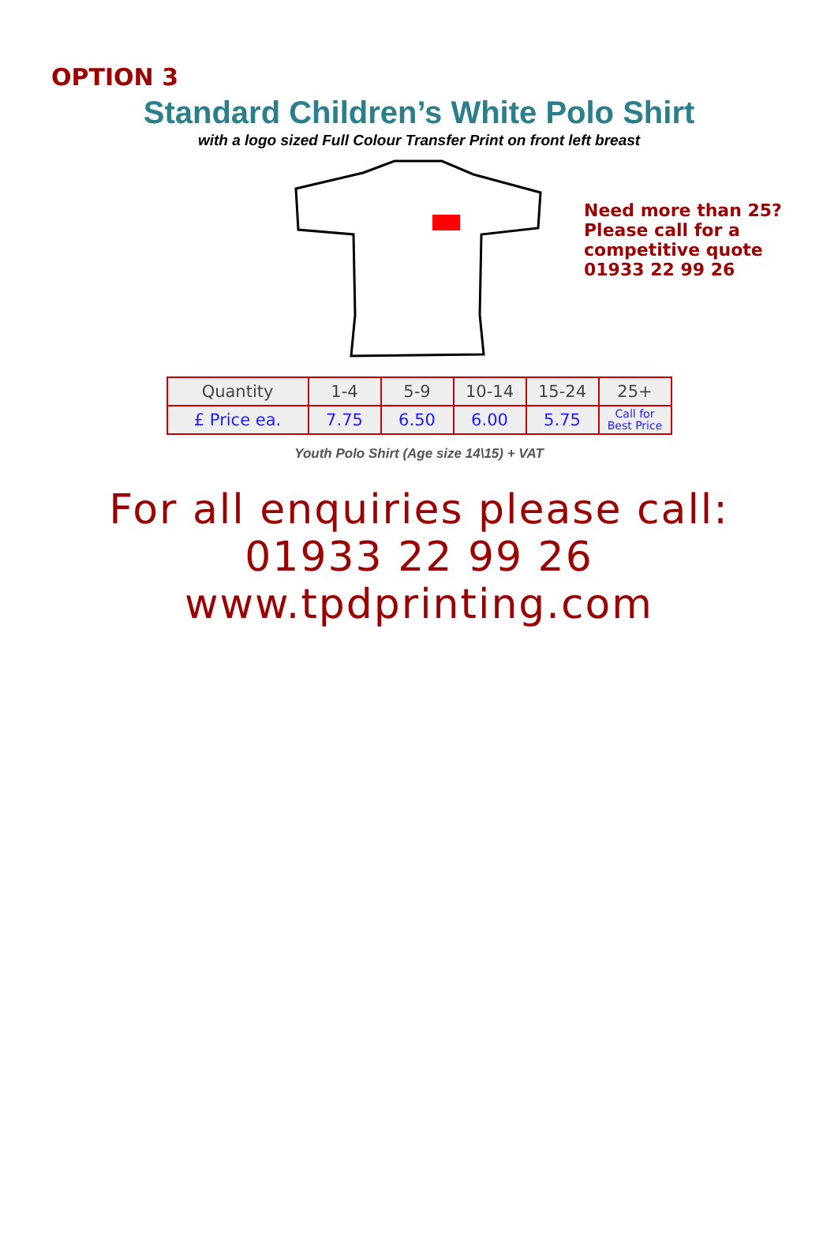OPTION 3
Standard Children’s White Polo Shirt
with a logo sized Full Colour Transfer Print on front left breast
Need more than 25?
Please call for a
competitive quote
01933 22 99 26
| Quantity | 1-4 | 5-9 | 10-14 | 15-24 | 25+ |
| --- | --- | --- | --- | --- | --- |
| £ Price ea. | 7.75 | 6.50 | 6.00 | 5.75 | Call for Best Price |
Youth Polo Shirt (Age size 14\15) + VAT
For all enquiries please call:
01933 22 99 26
www.tpdprinting.com